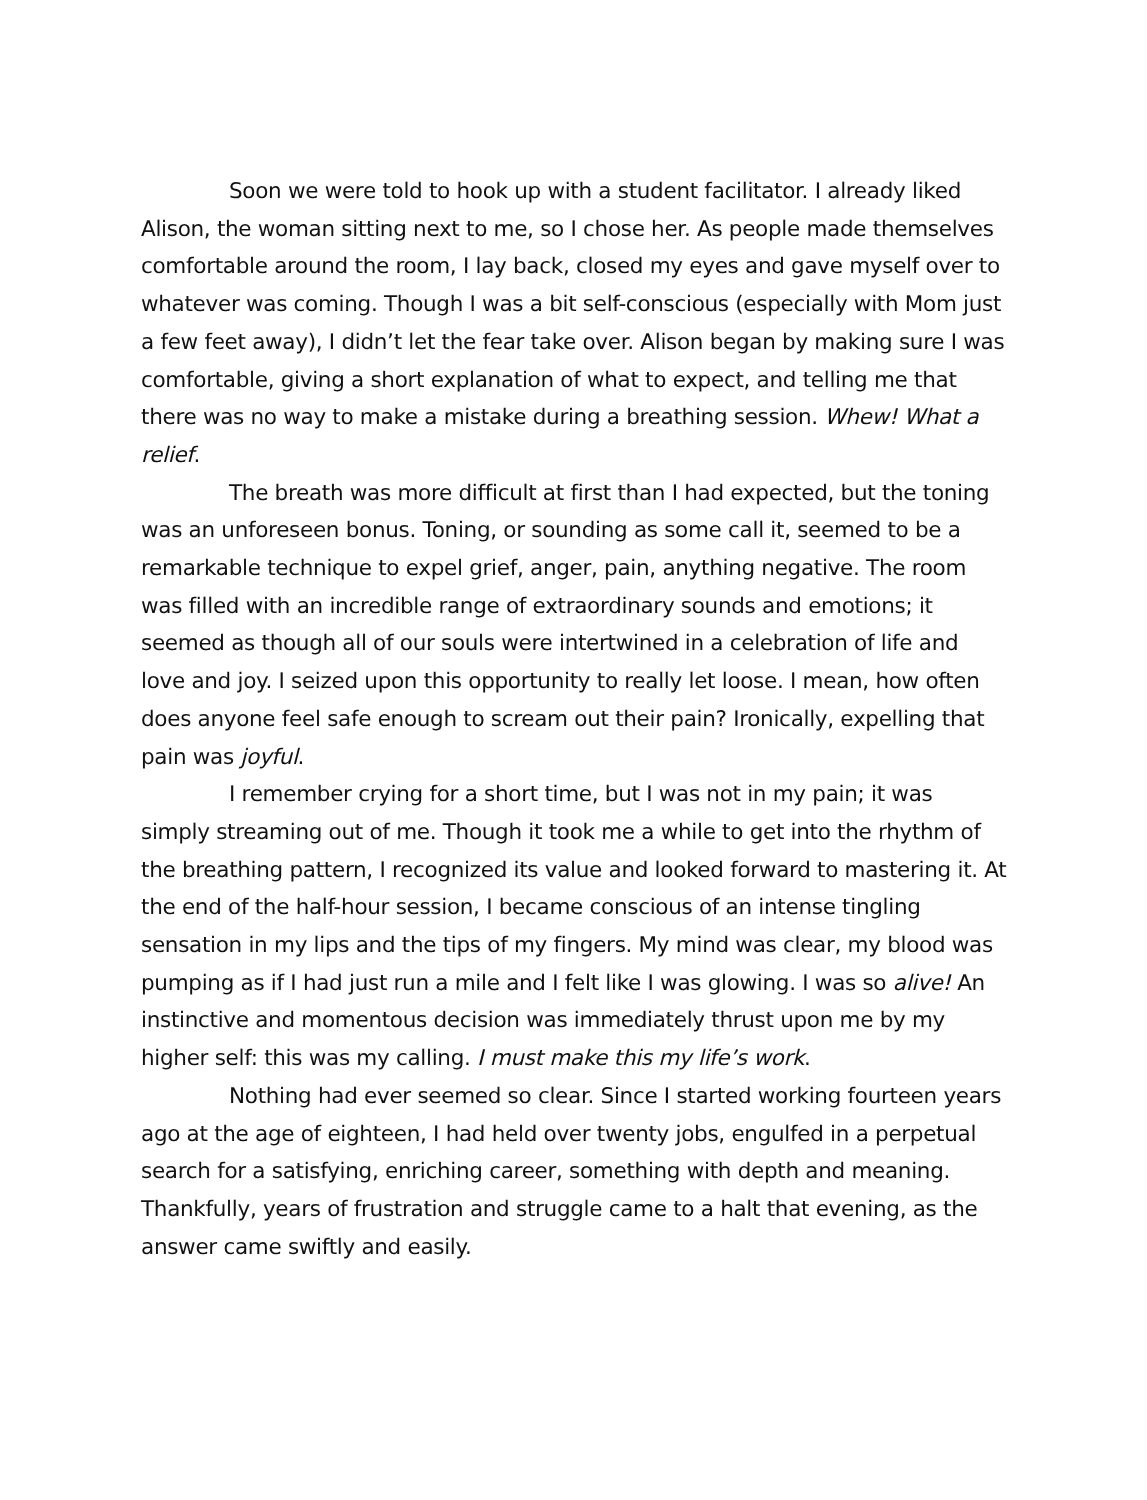Soon we were told to hook up with a student facilitator. I already liked Alison, the woman sitting next to me, so I chose her. As people made themselves comfortable around the room, I lay back, closed my eyes and gave myself over to whatever was coming. Though I was a bit self-conscious (especially with Mom just a few feet away), I didn’t let the fear take over. Alison began by making sure I was comfortable, giving a short explanation of what to expect, and telling me that there was no way to make a mistake during a breathing session. Whew! What a relief.
The breath was more difficult at first than I had expected, but the toning was an unforeseen bonus. Toning, or sounding as some call it, seemed to be a remarkable technique to expel grief, anger, pain, anything negative. The room was filled with an incredible range of extraordinary sounds and emotions; it seemed as though all of our souls were intertwined in a celebration of life and love and joy. I seized upon this opportunity to really let loose. I mean, how often does anyone feel safe enough to scream out their pain? Ironically, expelling that pain was joyful.
I remember crying for a short time, but I was not in my pain; it was simply streaming out of me. Though it took me a while to get into the rhythm of the breathing pattern, I recognized its value and looked forward to mastering it. At the end of the half-hour session, I became conscious of an intense tingling sensation in my lips and the tips of my fingers. My mind was clear, my blood was pumping as if I had just run a mile and I felt like I was glowing. I was so alive! An instinctive and momentous decision was immediately thrust upon me by my higher self: this was my calling. I must make this my life’s work.
Nothing had ever seemed so clear. Since I started working fourteen years ago at the age of eighteen, I had held over twenty jobs, engulfed in a perpetual search for a satisfying, enriching career, something with depth and meaning. Thankfully, years of frustration and struggle came to a halt that evening, as the answer came swiftly and easily.